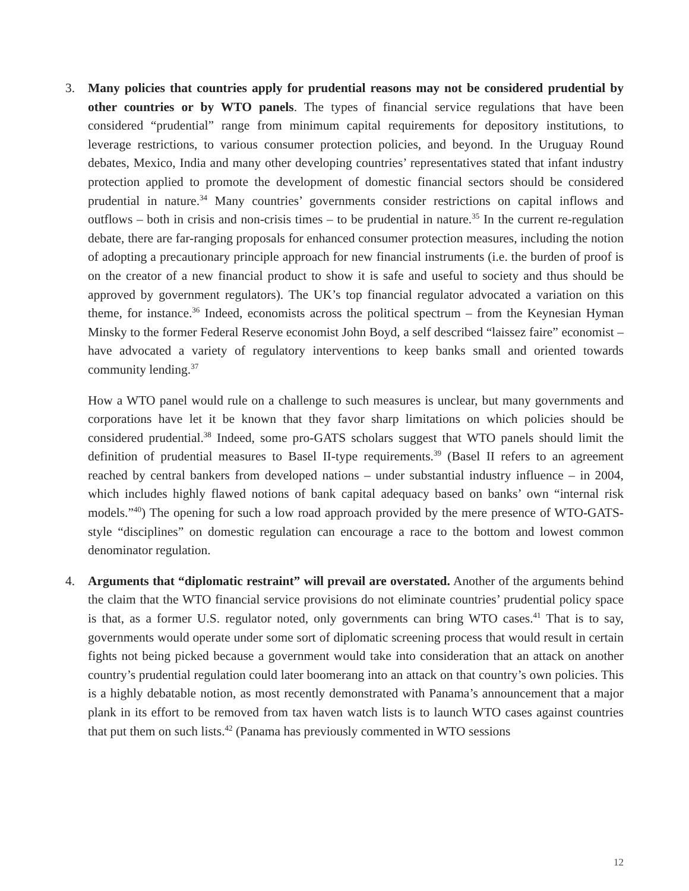3. Many policies that countries apply for prudential reasons may not be considered prudential by other countries or by WTO panels. The types of financial service regulations that have been considered “prudential” range from minimum capital requirements for depository institutions, to leverage restrictions, to various consumer protection policies, and beyond. In the Uruguay Round debates, Mexico, India and many other developing countries’ representatives stated that infant industry protection applied to promote the development of domestic financial sectors should be considered prudential in nature.<sup>34</sup> Many countries’ governments consider restrictions on capital inflows and outflows – both in crisis and non-crisis times – to be prudential in nature.<sup>35</sup> In the current re-regulation debate, there are far-ranging proposals for enhanced consumer protection measures, including the notion of adopting a precautionary principle approach for new financial instruments (i.e. the burden of proof is on the creator of a new financial product to show it is safe and useful to society and thus should be approved by government regulators). The UK’s top financial regulator advocated a variation on this theme, for instance.<sup>36</sup> Indeed, economists across the political spectrum – from the Keynesian Hyman Minsky to the former Federal Reserve economist John Boyd, a self described “laissez faire” economist – have advocated a variety of regulatory interventions to keep banks small and oriented towards community lending.<sup>37</sup>
How a WTO panel would rule on a challenge to such measures is unclear, but many governments and corporations have let it be known that they favor sharp limitations on which policies should be considered prudential.<sup>38</sup> Indeed, some pro-GATS scholars suggest that WTO panels should limit the definition of prudential measures to Basel II-type requirements.<sup>39</sup> (Basel II refers to an agreement reached by central bankers from developed nations – under substantial industry influence – in 2004, which includes highly flawed notions of bank capital adequacy based on banks’ own “internal risk models.”<sup>40</sup>) The opening for such a low road approach provided by the mere presence of WTO-GATS-style “disciplines” on domestic regulation can encourage a race to the bottom and lowest common denominator regulation.
4. Arguments that “diplomatic restraint” will prevail are overstated. Another of the arguments behind the claim that the WTO financial service provisions do not eliminate countries’ prudential policy space is that, as a former U.S. regulator noted, only governments can bring WTO cases.<sup>41</sup> That is to say, governments would operate under some sort of diplomatic screening process that would result in certain fights not being picked because a government would take into consideration that an attack on another country’s prudential regulation could later boomerang into an attack on that country’s own policies. This is a highly debatable notion, as most recently demonstrated with Panama’s announcement that a major plank in its effort to be removed from tax haven watch lists is to launch WTO cases against countries that put them on such lists.<sup>42</sup> (Panama has previously commented in WTO sessions
12